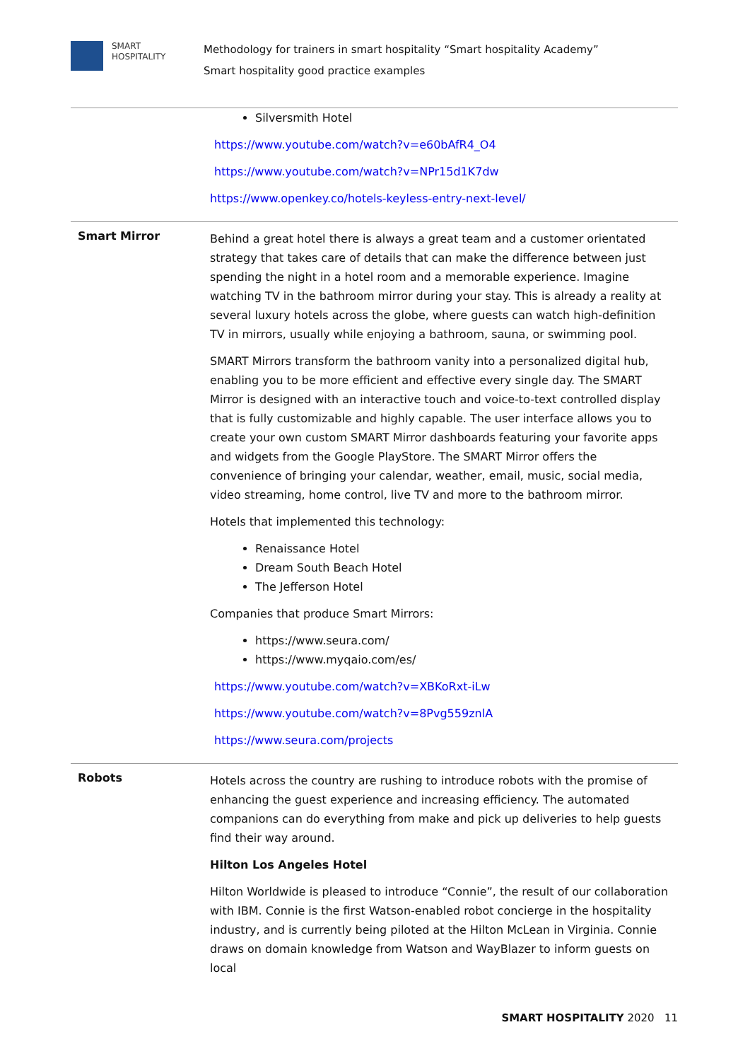SMART
HOSPITALITY
Methodology for trainers in smart hospitality “Smart hospitality Academy”
Smart hospitality good practice examples
| | Silversmith Hotel https://www.youtube.com/watch?v=e60bAfR4_O4 https://www.youtube.com/watch?v=NPr15d1K7dw https://www.openkey.co/hotels-keyless-entry-next-level/ |
| Smart Mirror | Behind a great hotel there is always a great team and a customer orientated strategy that takes care of details that can make the difference between just spending the night in a hotel room and a memorable experience. Imagine watching TV in the bathroom mirror during your stay. This is already a reality at several luxury hotels across the globe, where guests can watch high-definition TV in mirrors, usually while enjoying a bathroom, sauna, or swimming pool. SMART Mirrors transform the bathroom vanity into a personalized digital hub, enabling you to be more efficient and effective every single day. The SMART Mirror is designed with an interactive touch and voice-to-text controlled display that is fully customizable and highly capable. The user interface allows you to create your own custom SMART Mirror dashboards featuring your favorite apps and widgets from the Google PlayStore. The SMART Mirror offers the convenience of bringing your calendar, weather, email, music, social media, video streaming, home control, live TV and more to the bathroom mirror. Hotels that implemented this technology: Renaissance Hotel Dream South Beach Hotel The Jefferson Hotel Companies that produce Smart Mirrors: https://www.seura.com/ https://www.myqaio.com/es/ https://www.youtube.com/watch?v=XBKoRxt-iLw https://www.youtube.com/watch?v=8Pvg559znlA https://www.seura.com/projects |
| Robots | Hotels across the country are rushing to introduce robots with the promise of enhancing the guest experience and increasing efficiency. The automated companions can do everything from make and pick up deliveries to help guests find their way around. Hilton Los Angeles Hotel Hilton Worldwide is pleased to introduce “Connie”, the result of our collaboration with IBM. Connie is the first Watson-enabled robot concierge in the hospitality industry, and is currently being piloted at the Hilton McLean in Virginia. Connie draws on domain knowledge from Watson and WayBlazer to inform guests on local |
SMART HOSPITALITY 2020 11